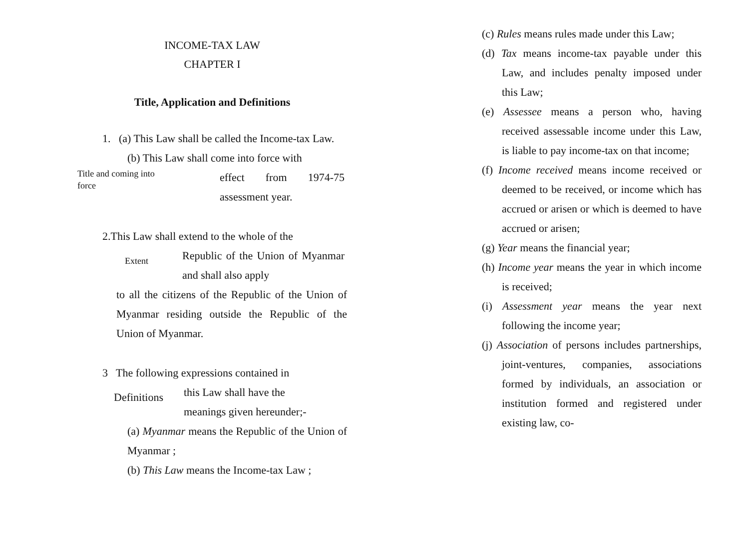INCOME-TAX LAW
CHAPTER I
Title, Application and Definitions
1. (a) This Law shall be called the Income-tax Law.
(b) This Law shall come into force with
Title and coming into force
effect from 1974-75 assessment year.
2.This Law shall extend to the whole of the
Extent
Republic of the Union of Myanmar and shall also apply
to all the citizens of the Republic of the Union of Myanmar residing outside the Republic of the Union of Myanmar.
3 The following expressions contained in
Definitions
this Law shall have the
meanings given hereunder;-
(a) Myanmar means the Republic of the Union of Myanmar ;
(b) This Law means the Income-tax Law ;
(c) Rules means rules made under this Law;
(d) Tax means income-tax payable under this Law, and includes penalty imposed under this Law;
(e) Assessee means a person who, having received assessable income under this Law, is liable to pay income-tax on that income;
(f) Income received means income received or deemed to be received, or income which has accrued or arisen or which is deemed to have accrued or arisen;
(g) Year means the financial year;
(h) Income year means the year in which income is received;
(i) Assessment year means the year next following the income year;
(j) Association of persons includes partnerships, joint-ventures, companies, associations formed by individuals, an association or institution formed and registered under existing law, co-